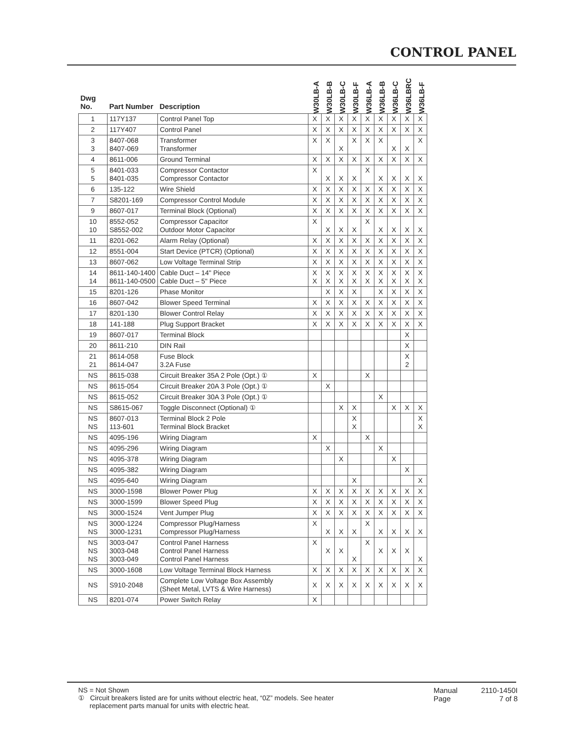CONTROL PANEL
| Dwg No. | Part Number | Description | W30LB-A | W30LB-B | W30LB-C | W30LB-F | W36LB-A | W36LB-B | W36LB-C | W36LBRC | W36LB-F |
| --- | --- | --- | --- | --- | --- | --- | --- | --- | --- | --- | --- |
| 1 | 117Y137 | Control Panel Top | X | X | X | X | X | X | X | X | X |
| 2 | 117Y407 | Control Panel | X | X | X | X | X | X | X | X | X |
| 3 3 | 8407-068 8407-069 | Transformer Transformer | X | X | X | X | X | X | X | X | X |
| 4 | 8611-006 | Ground Terminal | X | X | X | X | X | X | X | X | X |
| 5 5 | 8401-033 8401-035 | Compressor Contactor Compressor Contactor | X | X | X | X | X | X | X | X | X |
| 6 | 135-122 | Wire Shield | X | X | X | X | X | X | X | X | X |
| 7 | S8201-169 | Compressor Control Module | X | X | X | X | X | X | X | X | X |
| 9 | 8607-017 | Terminal Block (Optional) | X | X | X | X | X | X | X | X | X |
| 10 10 | 8552-052 S8552-002 | Compressor Capacitor Outdoor Motor Capacitor | X | X | X | X | X | X | X | X | X |
| 11 | 8201-062 | Alarm Relay (Optional) | X | X | X | X | X | X | X | X | X |
| 12 | 8551-004 | Start Device (PTCR) (Optional) | X | X | X | X | X | X | X | X | X |
| 13 | 8607-062 | Low Voltage Terminal Strip | X | X | X | X | X | X | X | X | X |
| 14 14 | 8611-140-1400 8611-140-0500 | Cable Duct – 14" Piece Cable Duct – 5" Piece | X X | X X | X X | X X | X X | X X | X X | X X | X X |
| 15 | 8201-126 | Phase Monitor | | X | X | X | | X | X | X | X |
| 16 | 8607-042 | Blower Speed Terminal | X | X | X | X | X | X | X | X | X |
| 17 | 8201-130 | Blower Control Relay | X | X | X | X | X | X | X | X | X |
| 18 | 141-188 | Plug Support Bracket | X | X | X | X | X | X | X | X | X |
| 19 | 8607-017 | Terminal Block | | | | | | | | X | |
| 20 | 8611-210 | DIN Rail | | | | | | | | X | |
| 21 21 | 8614-058 8614-047 | Fuse Block 3.2A Fuse | | | | | | | | X 2 | |
| NS | 8615-038 | Circuit Breaker 35A 2 Pole (Opt.) ① | X | | | | X | | | | |
| NS | 8615-054 | Circuit Breaker 20A 3 Pole (Opt.) ① | | X | | | | | | | |
| NS | 8615-052 | Circuit Breaker 30A 3 Pole (Opt.) ① | | | | | | X | | | |
| NS | S8615-067 | Toggle Disconnect (Optional) ① | | | X | X | | | X | X | X |
| NS NS | 8607-013 113-601 | Terminal Block 2 Pole Terminal Block Bracket | | | | X X | | | | | X X |
| NS | 4095-196 | Wiring Diagram | X | | | | X | | | | |
| NS | 4095-296 | Wiring Diagram | | X | | | | X | | | |
| NS | 4095-378 | Wiring Diagram | | | X | | | | X | | |
| NS | 4095-382 | Wiring Diagram | | | | | | | | X | |
| NS | 4095-640 | Wiring Diagram | | | | X | | | | | X |
| NS | 3000-1598 | Blower Power Plug | X | X | X | X | X | X | X | X | X |
| NS | 3000-1599 | Blower Speed Plug | X | X | X | X | X | X | X | X | X |
| NS | 3000-1524 | Vent Jumper Plug | X | X | X | X | X | X | X | X | X |
| NS NS | 3000-1224 3000-1231 | Compressor Plug/Harness Compressor Plug/Harness | X | X | X | X | X | X | X | X | X |
| NS NS NS | 3003-047 3003-048 3003-049 | Control Panel Harness Control Panel Harness Control Panel Harness | X | X | X | X | X | X | X | X | X |
| NS | 3000-1608 | Low Voltage Terminal Block Harness | X | X | X | X | X | X | X | X | X |
| NS | S910-2048 | Complete Low Voltage Box Assembly (Sheet Metal, LVTS & Wire Harness) | X | X | X | X | X | X | X | X | X |
| NS | 8201-074 | Power Switch Relay | X | | | | | | | | |
NS = Not Shown
① Circuit breakers listed are for units without electric heat, “0Z” models. See heater
replacement parts manual for units with electric heat.
Manual 2110-1450I
Page 7 of 8